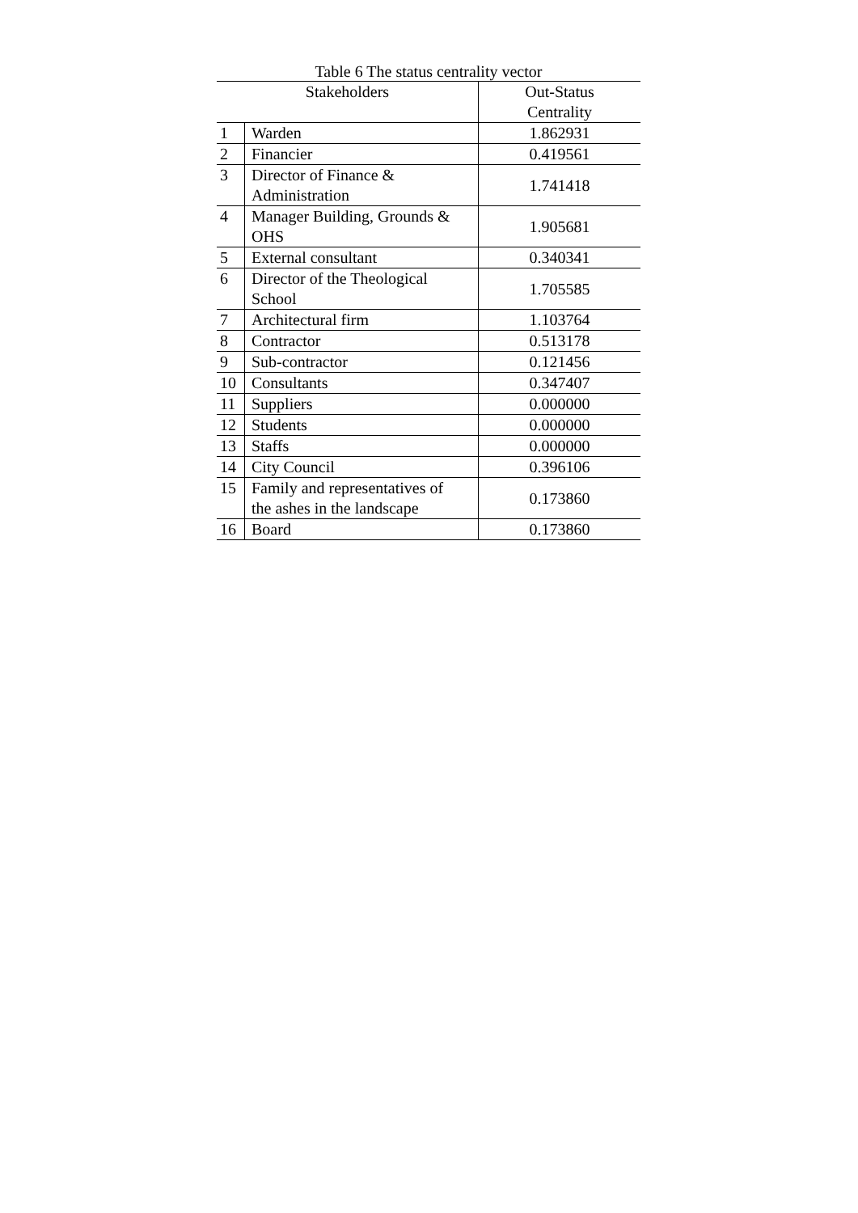Table 6 The status centrality vector
| Stakeholders | | Out-Status Centrality |
| --- | --- | --- |
| 1 | Warden | 1.862931 |
| 2 | Financier | 0.419561 |
| 3 | Director of Finance & Administration | 1.741418 |
| 4 | Manager Building, Grounds & OHS | 1.905681 |
| 5 | External consultant | 0.340341 |
| 6 | Director of the Theological School | 1.705585 |
| 7 | Architectural firm | 1.103764 |
| 8 | Contractor | 0.513178 |
| 9 | Sub-contractor | 0.121456 |
| 10 | Consultants | 0.347407 |
| 11 | Suppliers | 0.000000 |
| 12 | Students | 0.000000 |
| 13 | Staffs | 0.000000 |
| 14 | City Council | 0.396106 |
| 15 | Family and representatives of the ashes in the landscape | 0.173860 |
| 16 | Board | 0.173860 |